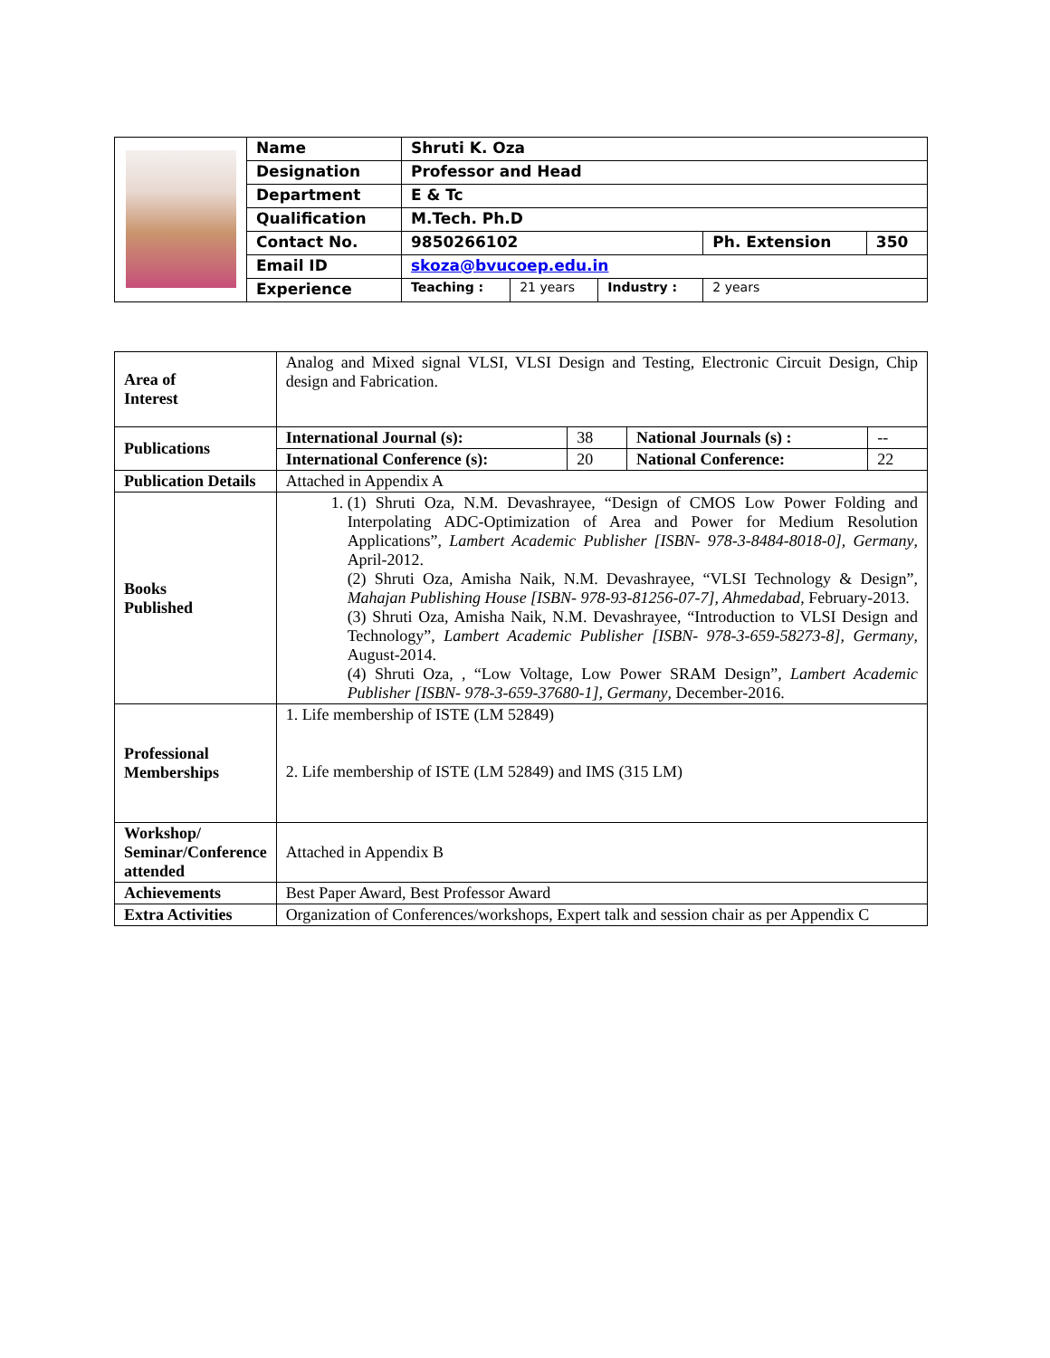| | Name | Shruti K. Oza | | | | |
| | Designation | Professor and Head | | | | |
| | Department | E & Tc | | | | |
| | Qualification | M.Tech. Ph.D | | | | |
| | Contact No. | 9850266102 | | | Ph. Extension | 350 |
| | Email ID | skoza@bvucoep.edu.in | | | | |
| | Experience | Teaching : | 21 years | Industry : | 2 years | |
| Area of Interest | Analog and Mixed signal VLSI, VLSI Design and Testing, Electronic Circuit Design, Chip design and Fabrication. | | | |
| Publications | International Journal (s): | 38 | National Journals (s) : | -- |
| | International Conference (s): | 20 | National Conference: | 22 |
| Publication Details | Attached in Appendix A | | | |
| Books Published | 1. (1) Shruti Oza, N.M. Devashrayee, “Design of CMOS Low Power Folding and Interpolating ADC-Optimization of Area and Power for Medium Resolution Applications”, Lambert Academic Publisher [ISBN- 978-3-8484-8018-0], Germany , April-2012. (2) Shruti Oza, Amisha Naik, N.M. Devashrayee, “VLSI Technology & Design”, Mahajan Publishing House [ISBN- 978-93-81256-07-7], Ahmedabad , February-2013. (3) Shruti Oza, Amisha Naik, N.M. Devashrayee, “Introduction to VLSI Design and Technology”, Lambert Academic Publisher [ISBN- 978-3-659-58273-8], Germany , August-2014. (4) Shruti Oza, , “Low Voltage, Low Power SRAM Design”, Lambert Academic Publisher [ISBN- 978-3-659-37680-1], Germany , December-2016. | | | |
| Professional Memberships | 1. Life membership of ISTE (LM 52849) 2. Life membership of ISTE (LM 52849) and IMS (315 LM) | | | |
| Workshop/ Seminar/Conference attended | Attached in Appendix B | | | |
| Achievements | Best Paper Award, Best Professor Award | | | |
| Extra Activities | Organization of Conferences/workshops, Expert talk and session chair as per Appendix C | | | |